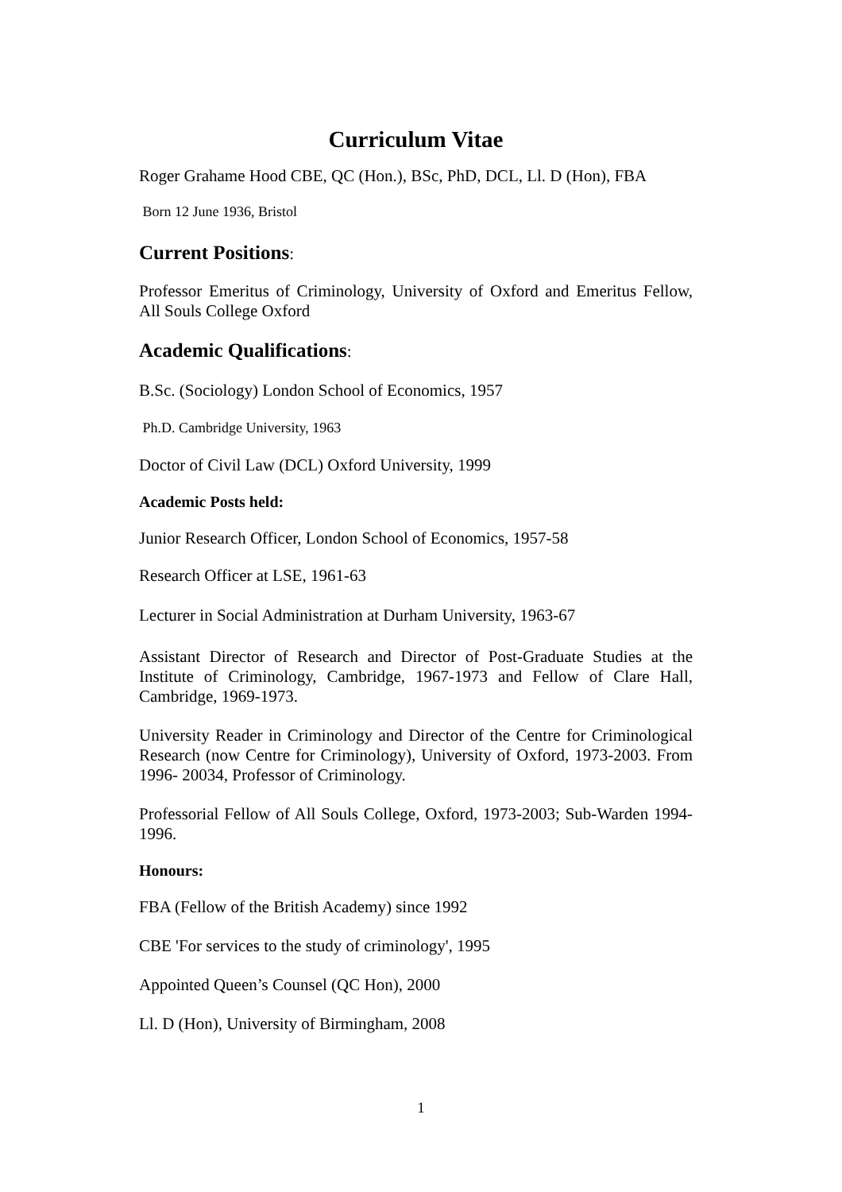Curriculum Vitae
Roger Grahame Hood CBE, QC (Hon.), BSc, PhD, DCL, Ll. D (Hon), FBA
Born 12 June 1936, Bristol
Current Positions:
Professor Emeritus of Criminology, University of Oxford and Emeritus Fellow, All Souls College Oxford
Academic Qualifications:
B.Sc. (Sociology) London School of Economics, 1957
Ph.D. Cambridge University, 1963
Doctor of Civil Law (DCL) Oxford University, 1999
Academic Posts held:
Junior Research Officer, London School of Economics, 1957-58
Research Officer at LSE, 1961-63
Lecturer in Social Administration at Durham University, 1963-67
Assistant Director of Research and Director of Post-Graduate Studies at the Institute of Criminology, Cambridge, 1967-1973 and Fellow of Clare Hall, Cambridge, 1969-1973.
University Reader in Criminology and Director of the Centre for Criminological Research (now Centre for Criminology), University of Oxford, 1973-2003. From 1996- 20034, Professor of Criminology.
Professorial Fellow of All Souls College, Oxford, 1973-2003; Sub-Warden 1994- 1996.
Honours:
FBA (Fellow of the British Academy) since 1992
CBE 'For services to the study of criminology', 1995
Appointed Queen’s Counsel (QC Hon), 2000
Ll. D (Hon), University of Birmingham, 2008
1